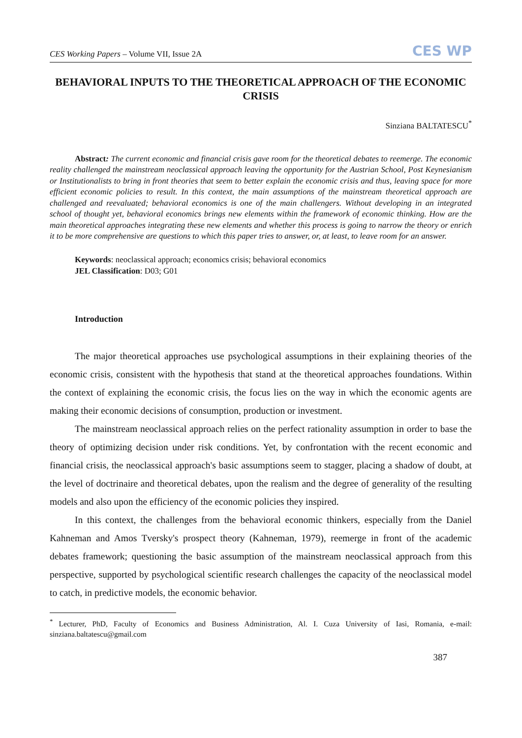CES Working Papers – Volume VII, Issue 2A CES WP
BEHAVIORAL INPUTS TO THE THEORETICAL APPROACH OF THE ECONOMIC CRISIS
Sinziana BALTATESCU<sup>*</sup>
Abstract: The current economic and financial crisis gave room for the theoretical debates to reemerge. The economic reality challenged the mainstream neoclassical approach leaving the opportunity for the Austrian School, Post Keynesianism or Institutionalists to bring in front theories that seem to better explain the economic crisis and thus, leaving space for more efficient economic policies to result. In this context, the main assumptions of the mainstream theoretical approach are challenged and reevaluated; behavioral economics is one of the main challengers. Without developing in an integrated school of thought yet, behavioral economics brings new elements within the framework of economic thinking. How are the main theoretical approaches integrating these new elements and whether this process is going to narrow the theory or enrich it to be more comprehensive are questions to which this paper tries to answer, or, at least, to leave room for an answer.
Keywords: neoclassical approach; economics crisis; behavioral economics
JEL Classification: D03; G01
Introduction
The major theoretical approaches use psychological assumptions in their explaining theories of the economic crisis, consistent with the hypothesis that stand at the theoretical approaches foundations. Within the context of explaining the economic crisis, the focus lies on the way in which the economic agents are making their economic decisions of consumption, production or investment.
The mainstream neoclassical approach relies on the perfect rationality assumption in order to base the theory of optimizing decision under risk conditions. Yet, by confrontation with the recent economic and financial crisis, the neoclassical approach's basic assumptions seem to stagger, placing a shadow of doubt, at the level of doctrinaire and theoretical debates, upon the realism and the degree of generality of the resulting models and also upon the efficiency of the economic policies they inspired.
In this context, the challenges from the behavioral economic thinkers, especially from the Daniel Kahneman and Amos Tversky's prospect theory (Kahneman, 1979), reemerge in front of the academic debates framework; questioning the basic assumption of the mainstream neoclassical approach from this perspective, supported by psychological scientific research challenges the capacity of the neoclassical model to catch, in predictive models, the economic behavior.
<sup>*</sup> Lecturer, PhD, Faculty of Economics and Business Administration, Al. I. Cuza University of Iasi, Romania, e-mail: sinziana.baltatescu@gmail.com
387